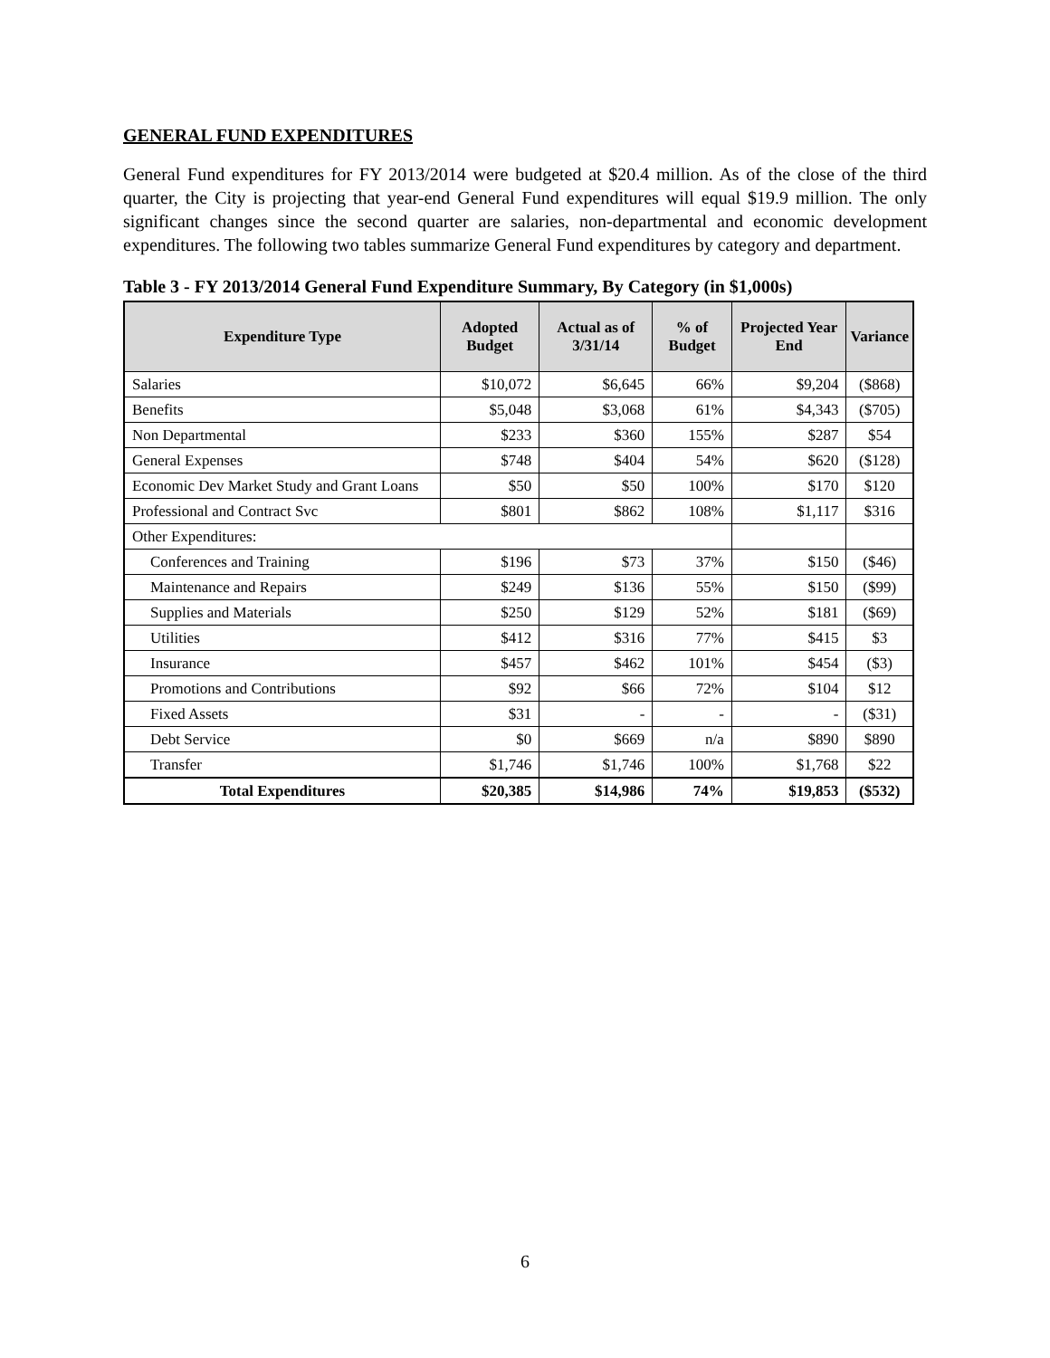GENERAL FUND EXPENDITURES
General Fund expenditures for FY 2013/2014 were budgeted at $20.4 million. As of the close of the third quarter, the City is projecting that year-end General Fund expenditures will equal $19.9 million. The only significant changes since the second quarter are salaries, non-departmental and economic development expenditures. The following two tables summarize General Fund expenditures by category and department.
Table 3 - FY 2013/2014 General Fund Expenditure Summary, By Category (in $1,000s)
| Expenditure Type | Adopted Budget | Actual as of 3/31/14 | % of Budget | Projected Year End | Variance |
| --- | --- | --- | --- | --- | --- |
| Salaries | $10,072 | $6,645 | 66% | $9,204 | ($868) |
| Benefits | $5,048 | $3,068 | 61% | $4,343 | ($705) |
| Non Departmental | $233 | $360 | 155% | $287 | $54 |
| General Expenses | $748 | $404 | 54% | $620 | ($128) |
| Economic Dev Market Study and Grant Loans | $50 | $50 | 100% | $170 | $120 |
| Professional and Contract Svc | $801 | $862 | 108% | $1,117 | $316 |
| Other Expenditures: | | | | | |
| Conferences and Training | $196 | $73 | 37% | $150 | ($46) |
| Maintenance and Repairs | $249 | $136 | 55% | $150 | ($99) |
| Supplies and Materials | $250 | $129 | 52% | $181 | ($69) |
| Utilities | $412 | $316 | 77% | $415 | $3 |
| Insurance | $457 | $462 | 101% | $454 | ($3) |
| Promotions and Contributions | $92 | $66 | 72% | $104 | $12 |
| Fixed Assets | $31 | - | - | - | ($31) |
| Debt Service | $0 | $669 | n/a | $890 | $890 |
| Transfer | $1,746 | $1,746 | 100% | $1,768 | $22 |
| Total Expenditures | $20,385 | $14,986 | 74% | $19,853 | ($532) |
6